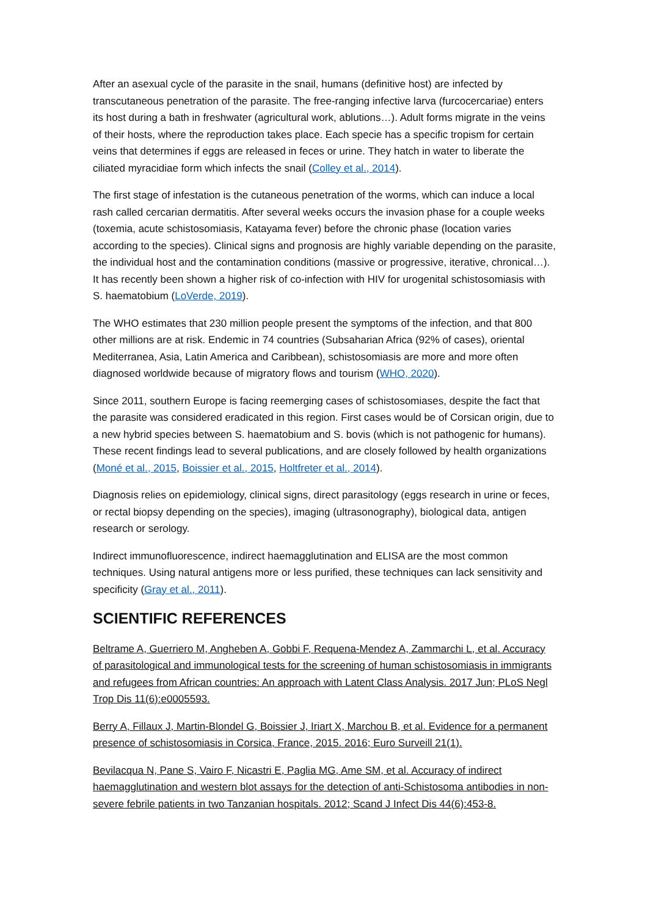After an asexual cycle of the parasite in the snail, humans (definitive host) are infected by transcutaneous penetration of the parasite. The free-ranging infective larva (furcocercariae) enters its host during a bath in freshwater (agricultural work, ablutions…). Adult forms migrate in the veins of their hosts, where the reproduction takes place. Each specie has a specific tropism for certain veins that determines if eggs are released in feces or urine. They hatch in water to liberate the ciliated myracidiae form which infects the snail (Colley et al., 2014).
The first stage of infestation is the cutaneous penetration of the worms, which can induce a local rash called cercarian dermatitis. After several weeks occurs the invasion phase for a couple weeks (toxemia, acute schistosomiasis, Katayama fever) before the chronic phase (location varies according to the species). Clinical signs and prognosis are highly variable depending on the parasite, the individual host and the contamination conditions (massive or progressive, iterative, chronical…). It has recently been shown a higher risk of co-infection with HIV for urogenital schistosomiasis with S. haematobium (LoVerde, 2019).
The WHO estimates that 230 million people present the symptoms of the infection, and that 800 other millions are at risk. Endemic in 74 countries (Subsaharian Africa (92% of cases), oriental Mediterranea, Asia, Latin America and Caribbean), schistosomiasis are more and more often diagnosed worldwide because of migratory flows and tourism (WHO, 2020).
Since 2011, southern Europe is facing reemerging cases of schistosomiases, despite the fact that the parasite was considered eradicated in this region. First cases would be of Corsican origin, due to a new hybrid species between S. haematobium and S. bovis (which is not pathogenic for humans). These recent findings lead to several publications, and are closely followed by health organizations (Moné et al., 2015, Boissier et al., 2015, Holtfreter et al., 2014).
Diagnosis relies on epidemiology, clinical signs, direct parasitology (eggs research in urine or feces, or rectal biopsy depending on the species), imaging (ultrasonography), biological data, antigen research or serology.
Indirect immunofluorescence, indirect haemagglutination and ELISA are the most common techniques. Using natural antigens more or less purified, these techniques can lack sensitivity and specificity (Gray et al., 2011).
SCIENTIFIC REFERENCES
Beltrame A, Guerriero M, Angheben A, Gobbi F, Requena-Mendez A, Zammarchi L, et al. Accuracy of parasitological and immunological tests for the screening of human schistosomiasis in immigrants and refugees from African countries: An approach with Latent Class Analysis. 2017 Jun; PLoS Negl Trop Dis 11(6):e0005593.
Berry A, Fillaux J, Martin-Blondel G, Boissier J, Iriart X, Marchou B, et al. Evidence for a permanent presence of schistosomiasis in Corsica, France, 2015. 2016; Euro Surveill 21(1).
Bevilacqua N, Pane S, Vairo F, Nicastri E, Paglia MG, Ame SM, et al. Accuracy of indirect haemagglutination and western blot assays for the detection of anti-Schistosoma antibodies in non-severe febrile patients in two Tanzanian hospitals. 2012; Scand J Infect Dis 44(6):453-8.